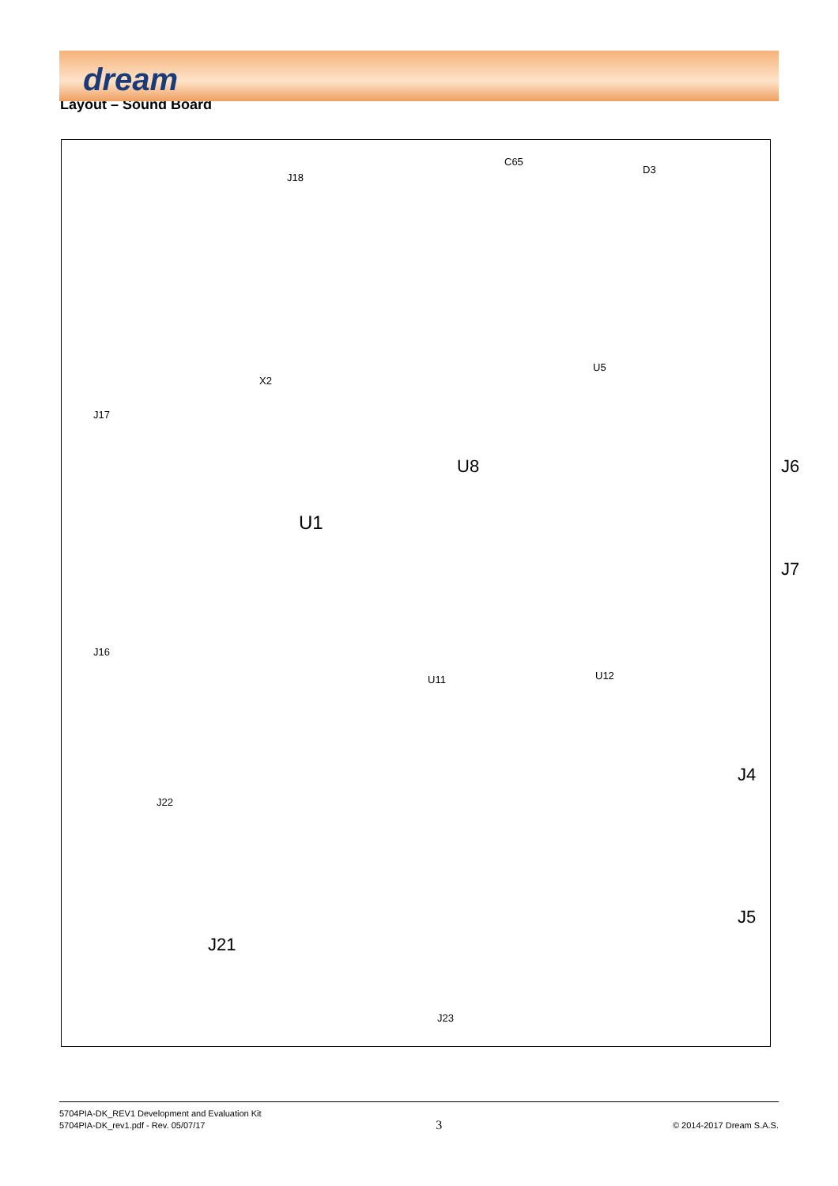dream
Layout – Sound Board
J18
C65
D3
U8
U1
X2
J22
J21
J23
J4
J5
J6
J7
U5
U12 U11
J17
J16
5704PIA-DK_REV1 Development and Evaluation Kit
5704PIA-DK_rev1.pdf - Rev. 05/07/17 3 © 2014-2017 Dream S.A.S.